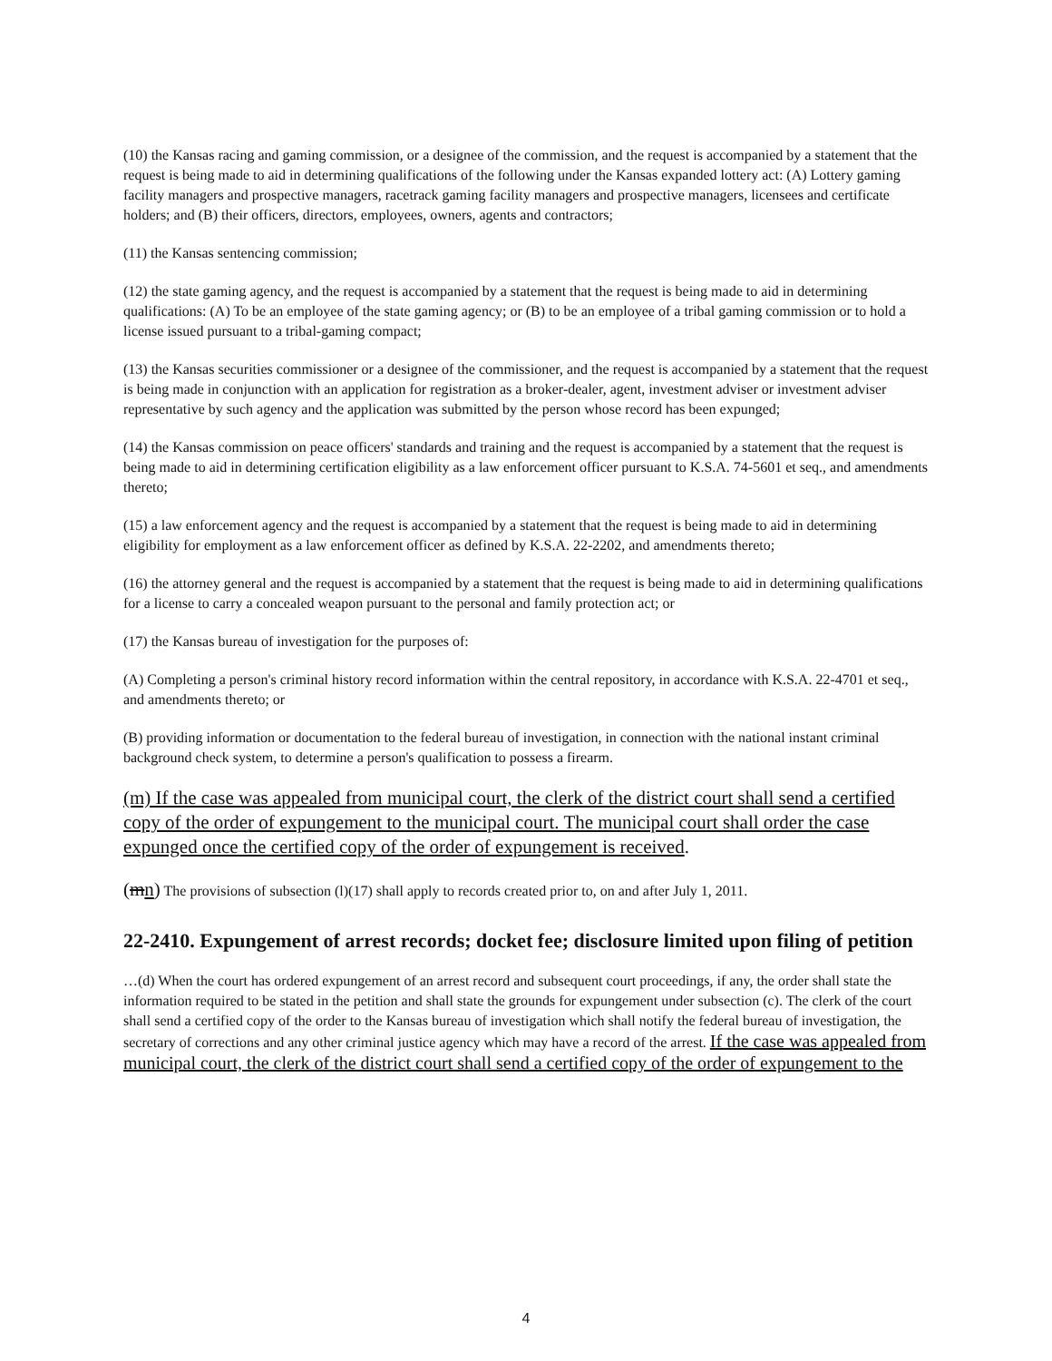(10) the Kansas racing and gaming commission, or a designee of the commission, and the request is accompanied by a statement that the request is being made to aid in determining qualifications of the following under the Kansas expanded lottery act: (A) Lottery gaming facility managers and prospective managers, racetrack gaming facility managers and prospective managers, licensees and certificate holders; and (B) their officers, directors, employees, owners, agents and contractors;
(11) the Kansas sentencing commission;
(12) the state gaming agency, and the request is accompanied by a statement that the request is being made to aid in determining qualifications: (A) To be an employee of the state gaming agency; or (B) to be an employee of a tribal gaming commission or to hold a license issued pursuant to a tribal-gaming compact;
(13) the Kansas securities commissioner or a designee of the commissioner, and the request is accompanied by a statement that the request is being made in conjunction with an application for registration as a broker-dealer, agent, investment adviser or investment adviser representative by such agency and the application was submitted by the person whose record has been expunged;
(14) the Kansas commission on peace officers' standards and training and the request is accompanied by a statement that the request is being made to aid in determining certification eligibility as a law enforcement officer pursuant to K.S.A. 74-5601 et seq., and amendments thereto;
(15) a law enforcement agency and the request is accompanied by a statement that the request is being made to aid in determining eligibility for employment as a law enforcement officer as defined by K.S.A. 22-2202, and amendments thereto;
(16) the attorney general and the request is accompanied by a statement that the request is being made to aid in determining qualifications for a license to carry a concealed weapon pursuant to the personal and family protection act; or
(17) the Kansas bureau of investigation for the purposes of:
(A) Completing a person's criminal history record information within the central repository, in accordance with K.S.A. 22-4701 et seq., and amendments thereto; or
(B) providing information or documentation to the federal bureau of investigation, in connection with the national instant criminal background check system, to determine a person's qualification to possess a firearm.
(m) If the case was appealed from municipal court, the clerk of the district court shall send a certified copy of the order of expungement to the municipal court. The municipal court shall order the case expunged once the certified copy of the order of expungement is received.
(mn) The provisions of subsection (l)(17) shall apply to records created prior to, on and after July 1, 2011.
22-2410. Expungement of arrest records; docket fee; disclosure limited upon filing of petition
…(d) When the court has ordered expungement of an arrest record and subsequent court proceedings, if any, the order shall state the information required to be stated in the petition and shall state the grounds for expungement under subsection (c). The clerk of the court shall send a certified copy of the order to the Kansas bureau of investigation which shall notify the federal bureau of investigation, the secretary of corrections and any other criminal justice agency which may have a record of the arrest. If the case was appealed from municipal court, the clerk of the district court shall send a certified copy of the order of expungement to the
4